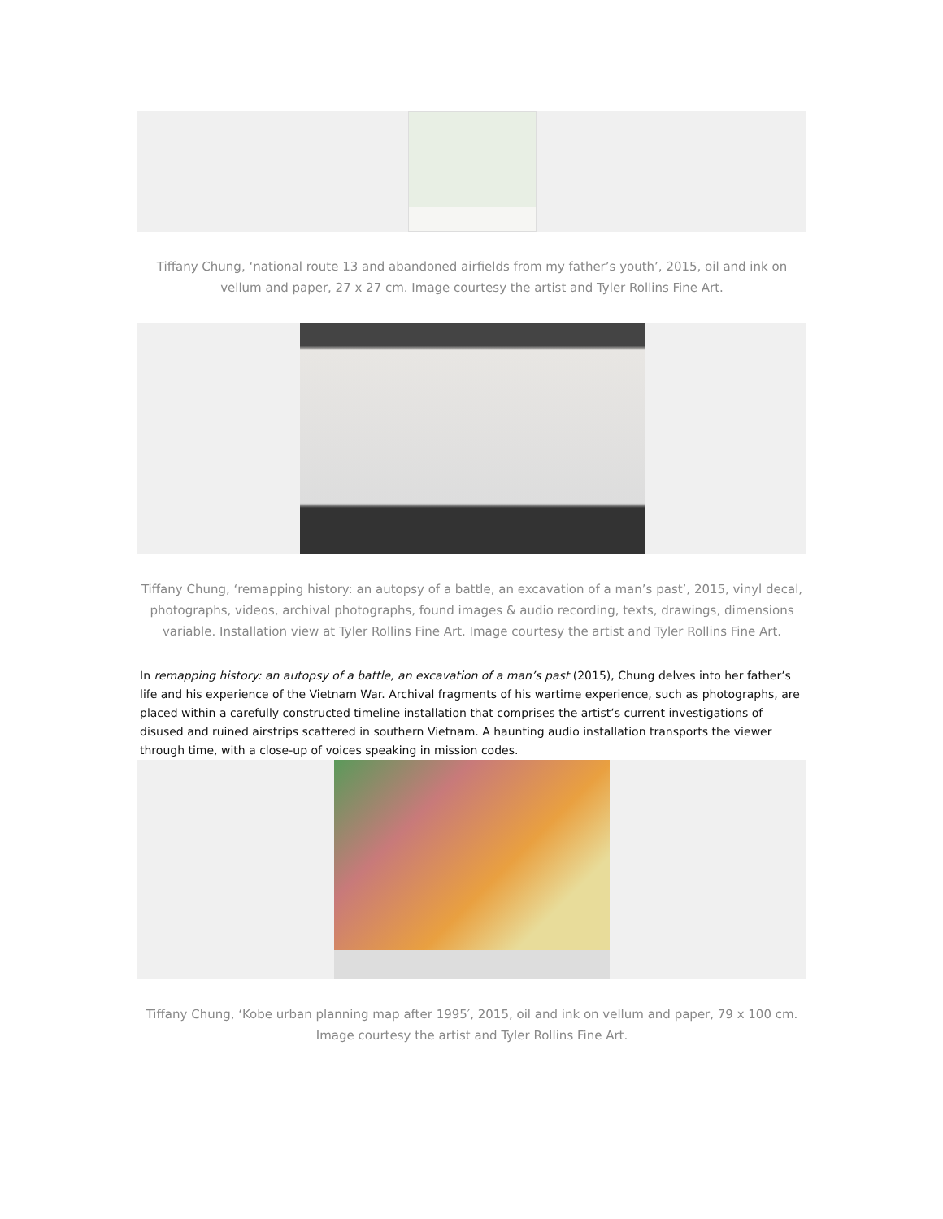Tiffany Chung, ‘national route 13 and abandoned airfields from my father’s youth’, 2015, oil and ink on vellum and paper, 27 x 27 cm. Image courtesy the artist and Tyler Rollins Fine Art.
Tiffany Chung, ‘remapping history: an autopsy of a battle, an excavation of a man’s past’, 2015, vinyl decal, photographs, videos, archival photographs, found images & audio recording, texts, drawings, dimensions variable. Installation view at Tyler Rollins Fine Art. Image courtesy the artist and Tyler Rollins Fine Art.
In remapping history: an autopsy of a battle, an excavation of a man’s past (2015), Chung delves into her father’s life and his experience of the Vietnam War. Archival fragments of his wartime experience, such as photographs, are placed within a carefully constructed timeline installation that comprises the artist’s current investigations of disused and ruined airstrips scattered in southern Vietnam. A haunting audio installation transports the viewer through time, with a close-up of voices speaking in mission codes.
Tiffany Chung, ‘Kobe urban planning map after 1995′, 2015, oil and ink on vellum and paper, 79 x 100 cm. Image courtesy the artist and Tyler Rollins Fine Art.